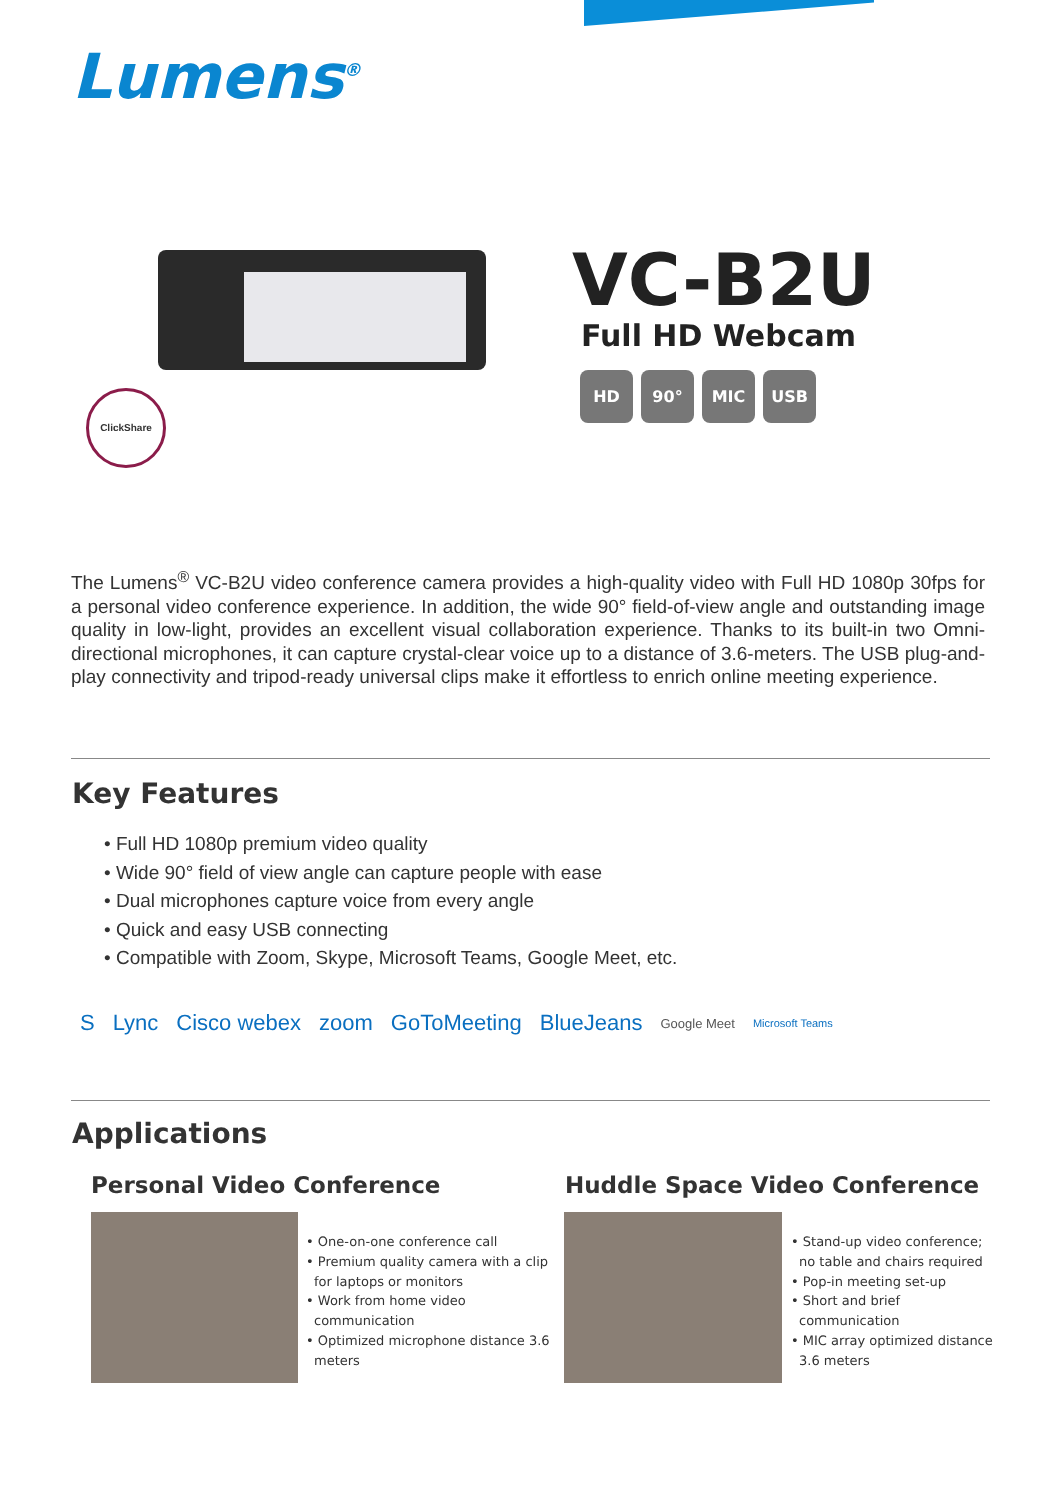Lumens<sup>®</sup>
ClickShare
VC-B2U
Full HD Webcam
HD 90° MIC USB
The Lumens<sup>®</sup> VC-B2U video conference camera provides a high-quality video with Full HD 1080p 30fps for a personal video conference experience. In addition, the wide 90° field-of-view angle and outstanding image quality in low-light, provides an excellent visual collaboration experience. Thanks to its built-in two Omni-directional microphones, it can capture crystal-clear voice up to a distance of 3.6-meters. The USB plug-and-play connectivity and tripod-ready universal clips make it effortless to enrich online meeting experience.
Key Features
• Full HD 1080p premium video quality
• Wide 90° field of view angle can capture people with ease
• Dual microphones capture voice from every angle
• Quick and easy USB connecting
• Compatible with Zoom, Skype, Microsoft Teams, Google Meet, etc.
S Lync Cisco webex zoom GoToMeeting BlueJeans Google Meet Microsoft Teams
Applications
Personal Video Conference Huddle Space Video Conference
• One-on-one conference call
• Premium quality camera with a clip for laptops or monitors
• Work from home video communication
• Optimized microphone distance 3.6 meters
• Stand-up video conference; no table and chairs required
• Pop-in meeting set-up
• Short and brief communication
• MIC array optimized distance 3.6 meters